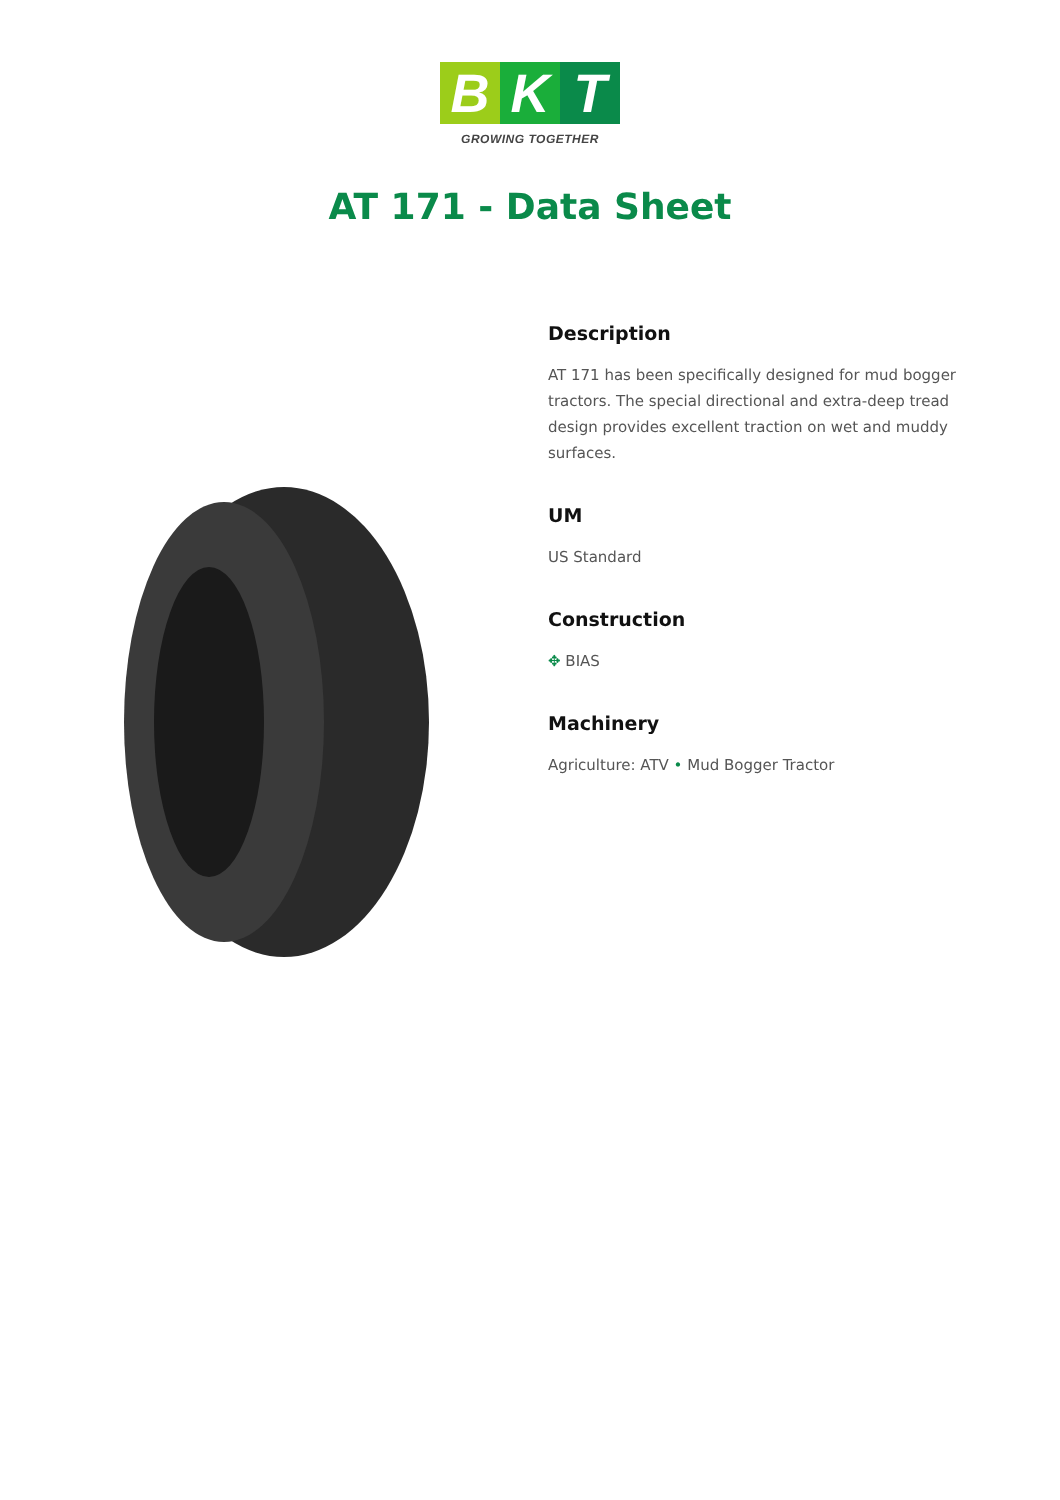B K T
GROWING TOGETHER
AT 171 - Data Sheet
Description
AT 171 has been specifically designed for mud bogger tractors. The special directional and extra-deep tread design provides excellent traction on wet and muddy surfaces.
UM
US Standard
Construction
✥ BIAS
Machinery
Agriculture: ATV • Mud Bogger Tractor